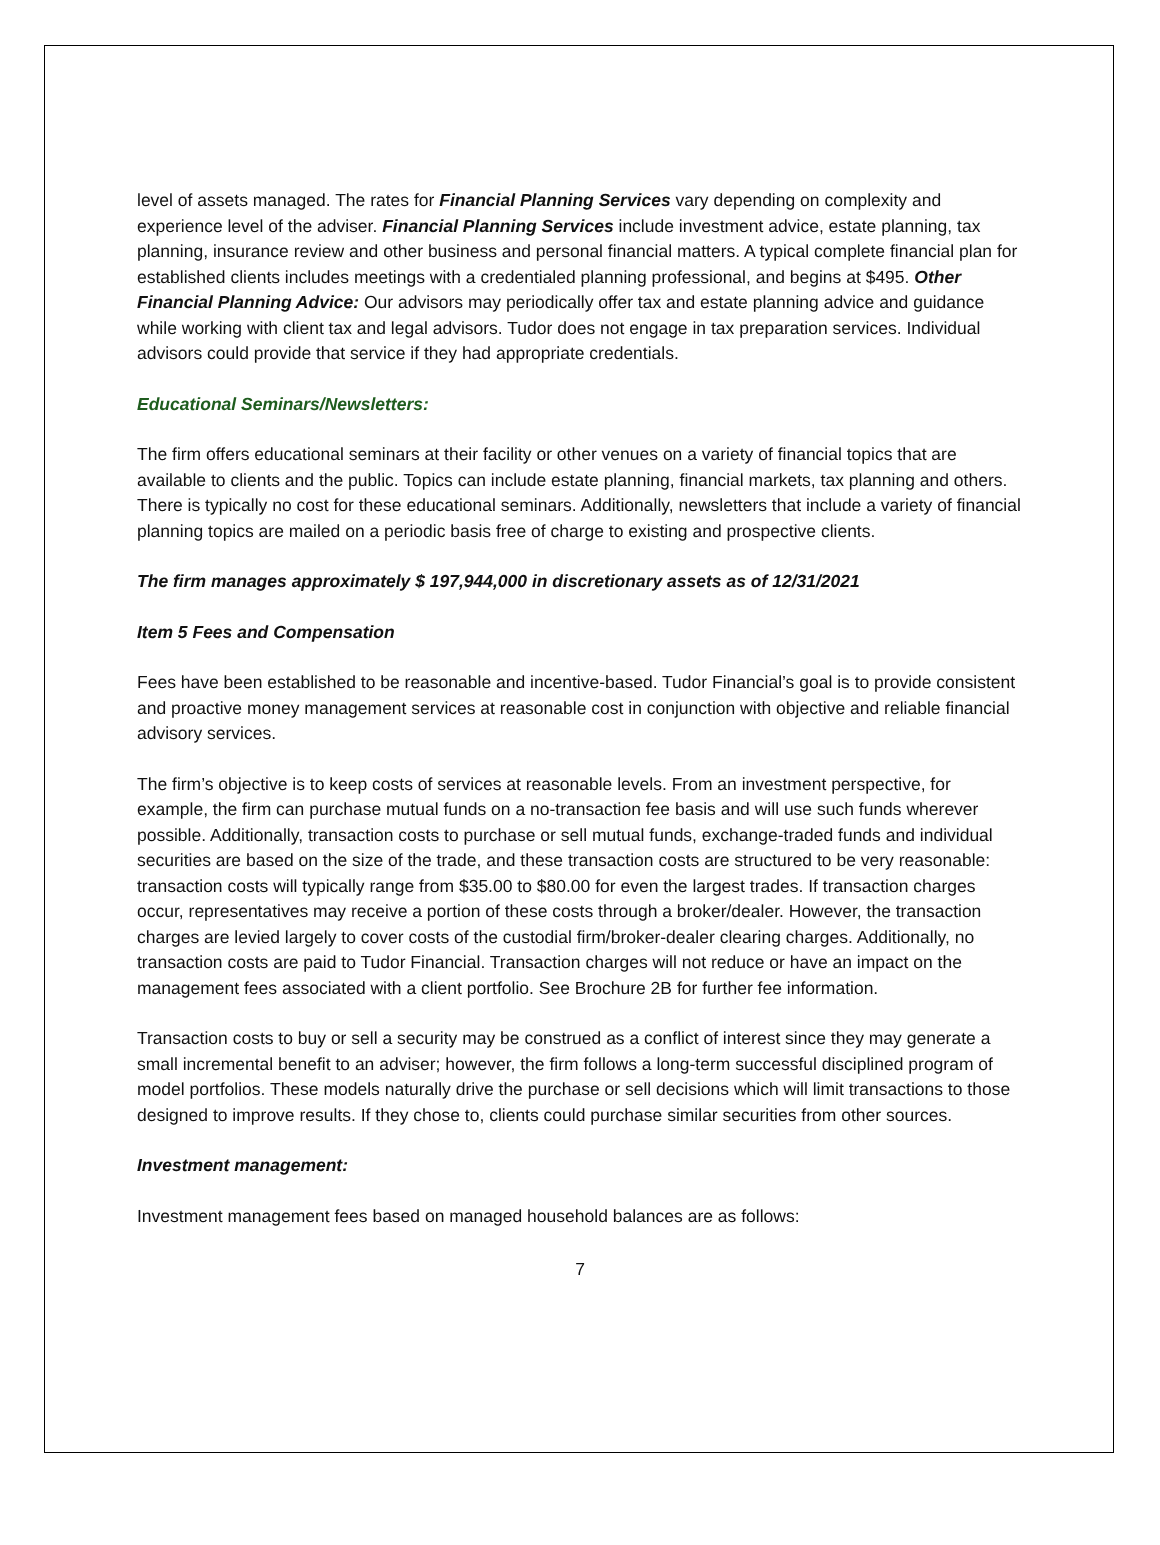level of assets managed. The rates for Financial Planning Services vary depending on complexity and experience level of the adviser. Financial Planning Services include investment advice, estate planning, tax planning, insurance review and other business and personal financial matters. A typical complete financial plan for established clients includes meetings with a credentialed planning professional, and begins at $495. Other Financial Planning Advice: Our advisors may periodically offer tax and estate planning advice and guidance while working with client tax and legal advisors. Tudor does not engage in tax preparation services. Individual advisors could provide that service if they had appropriate credentials.
Educational Seminars/Newsletters:
The firm offers educational seminars at their facility or other venues on a variety of financial topics that are available to clients and the public. Topics can include estate planning, financial markets, tax planning and others. There is typically no cost for these educational seminars. Additionally, newsletters that include a variety of financial planning topics are mailed on a periodic basis free of charge to existing and prospective clients.
The firm manages approximately $ 197,944,000 in discretionary assets as of 12/31/2021
Item 5 Fees and Compensation
Fees have been established to be reasonable and incentive-based. Tudor Financial’s goal is to provide consistent and proactive money management services at reasonable cost in conjunction with objective and reliable financial advisory services.
The firm’s objective is to keep costs of services at reasonable levels. From an investment perspective, for example, the firm can purchase mutual funds on a no-transaction fee basis and will use such funds wherever possible. Additionally, transaction costs to purchase or sell mutual funds, exchange-traded funds and individual securities are based on the size of the trade, and these transaction costs are structured to be very reasonable: transaction costs will typically range from $35.00 to $80.00 for even the largest trades. If transaction charges occur, representatives may receive a portion of these costs through a broker/dealer. However, the transaction charges are levied largely to cover costs of the custodial firm/broker-dealer clearing charges. Additionally, no transaction costs are paid to Tudor Financial. Transaction charges will not reduce or have an impact on the management fees associated with a client portfolio. See Brochure 2B for further fee information.
Transaction costs to buy or sell a security may be construed as a conflict of interest since they may generate a small incremental benefit to an adviser; however, the firm follows a long-term successful disciplined program of model portfolios. These models naturally drive the purchase or sell decisions which will limit transactions to those designed to improve results. If they chose to, clients could purchase similar securities from other sources.
Investment management:
Investment management fees based on managed household balances are as follows:
7